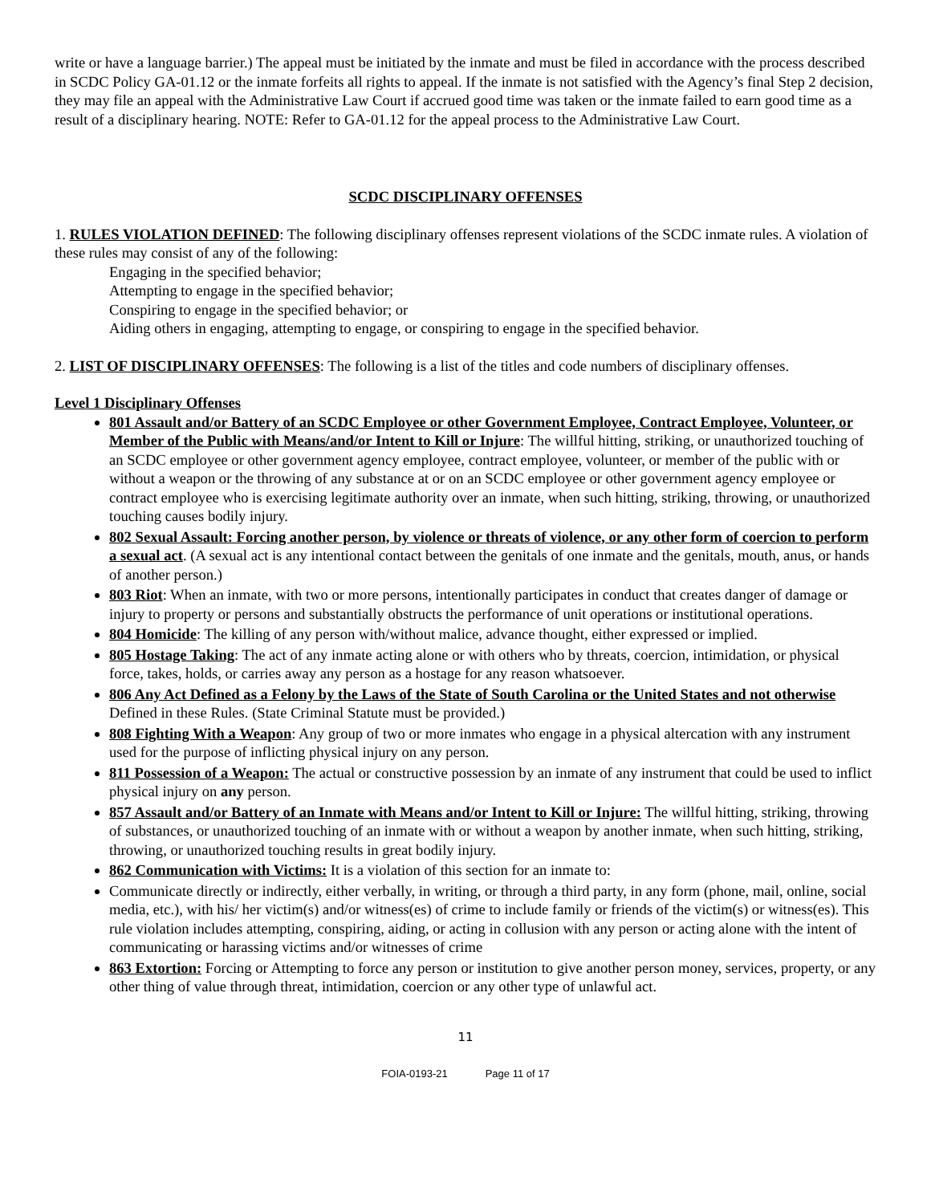write or have a language barrier.) The appeal must be initiated by the inmate and must be filed in accordance with the process described in SCDC Policy GA-01.12 or the inmate forfeits all rights to appeal. If the inmate is not satisfied with the Agency’s final Step 2 decision, they may file an appeal with the Administrative Law Court if accrued good time was taken or the inmate failed to earn good time as a result of a disciplinary hearing. NOTE: Refer to GA-01.12 for the appeal process to the Administrative Law Court.
SCDC DISCIPLINARY OFFENSES
1. RULES VIOLATION DEFINED: The following disciplinary offenses represent violations of the SCDC inmate rules. A violation of these rules may consist of any of the following:
Engaging in the specified behavior;
Attempting to engage in the specified behavior;
Conspiring to engage in the specified behavior; or
Aiding others in engaging, attempting to engage, or conspiring to engage in the specified behavior.
2. LIST OF DISCIPLINARY OFFENSES: The following is a list of the titles and code numbers of disciplinary offenses.
Level 1 Disciplinary Offenses
801 Assault and/or Battery of an SCDC Employee or other Government Employee, Contract Employee, Volunteer, or Member of the Public with Means/and/or Intent to Kill or Injure: The willful hitting, striking, or unauthorized touching of an SCDC employee or other government agency employee, contract employee, volunteer, or member of the public with or without a weapon or the throwing of any substance at or on an SCDC employee or other government agency employee or contract employee who is exercising legitimate authority over an inmate, when such hitting, striking, throwing, or unauthorized touching causes bodily injury.
802 Sexual Assault: Forcing another person, by violence or threats of violence, or any other form of coercion to perform a sexual act. (A sexual act is any intentional contact between the genitals of one inmate and the genitals, mouth, anus, or hands of another person.)
803 Riot: When an inmate, with two or more persons, intentionally participates in conduct that creates danger of damage or injury to property or persons and substantially obstructs the performance of unit operations or institutional operations.
804 Homicide: The killing of any person with/without malice, advance thought, either expressed or implied.
805 Hostage Taking: The act of any inmate acting alone or with others who by threats, coercion, intimidation, or physical force, takes, holds, or carries away any person as a hostage for any reason whatsoever.
806 Any Act Defined as a Felony by the Laws of the State of South Carolina or the United States and not otherwise Defined in these Rules. (State Criminal Statute must be provided.)
808 Fighting With a Weapon: Any group of two or more inmates who engage in a physical altercation with any instrument used for the purpose of inflicting physical injury on any person.
811 Possession of a Weapon: The actual or constructive possession by an inmate of any instrument that could be used to inflict physical injury on any person.
857 Assault and/or Battery of an Inmate with Means and/or Intent to Kill or Injure: The willful hitting, striking, throwing of substances, or unauthorized touching of an inmate with or without a weapon by another inmate, when such hitting, striking, throwing, or unauthorized touching results in great bodily injury.
862 Communication with Victims: It is a violation of this section for an inmate to:
Communicate directly or indirectly, either verbally, in writing, or through a third party, in any form (phone, mail, online, social media, etc.), with his/ her victim(s) and/or witness(es) of crime to include family or friends of the victim(s) or witness(es). This rule violation includes attempting, conspiring, aiding, or acting in collusion with any person or acting alone with the intent of communicating or harassing victims and/or witnesses of crime
863 Extortion: Forcing or Attempting to force any person or institution to give another person money, services, property, or any other thing of value through threat, intimidation, coercion or any other type of unlawful act.
11
FOIA-0193-21 Page 11 of 17